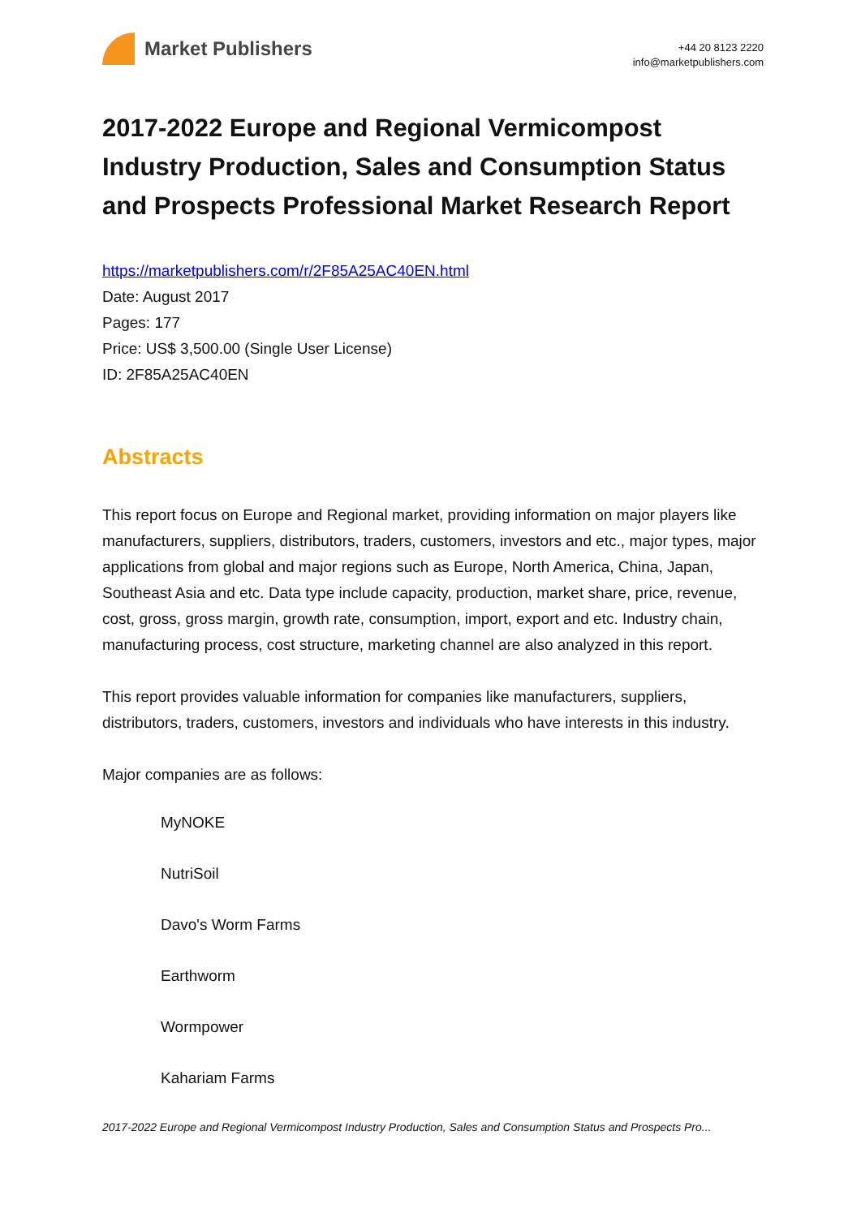Market Publishers
+44 20 8123 2220
info@marketpublishers.com
2017-2022 Europe and Regional Vermicompost Industry Production, Sales and Consumption Status and Prospects Professional Market Research Report
https://marketpublishers.com/r/2F85A25AC40EN.html
Date: August 2017
Pages: 177
Price: US$ 3,500.00 (Single User License)
ID: 2F85A25AC40EN
Abstracts
This report focus on Europe and Regional market, providing information on major players like manufacturers, suppliers, distributors, traders, customers, investors and etc., major types, major applications from global and major regions such as Europe, North America, China, Japan, Southeast Asia and etc. Data type include capacity, production, market share, price, revenue, cost, gross, gross margin, growth rate, consumption, import, export and etc. Industry chain, manufacturing process, cost structure, marketing channel are also analyzed in this report.
This report provides valuable information for companies like manufacturers, suppliers, distributors, traders, customers, investors and individuals who have interests in this industry.
Major companies are as follows:
MyNOKE
NutriSoil
Davo's Worm Farms
Earthworm
Wormpower
Kahariam Farms
2017-2022 Europe and Regional Vermicompost Industry Production, Sales and Consumption Status and Prospects Pro...